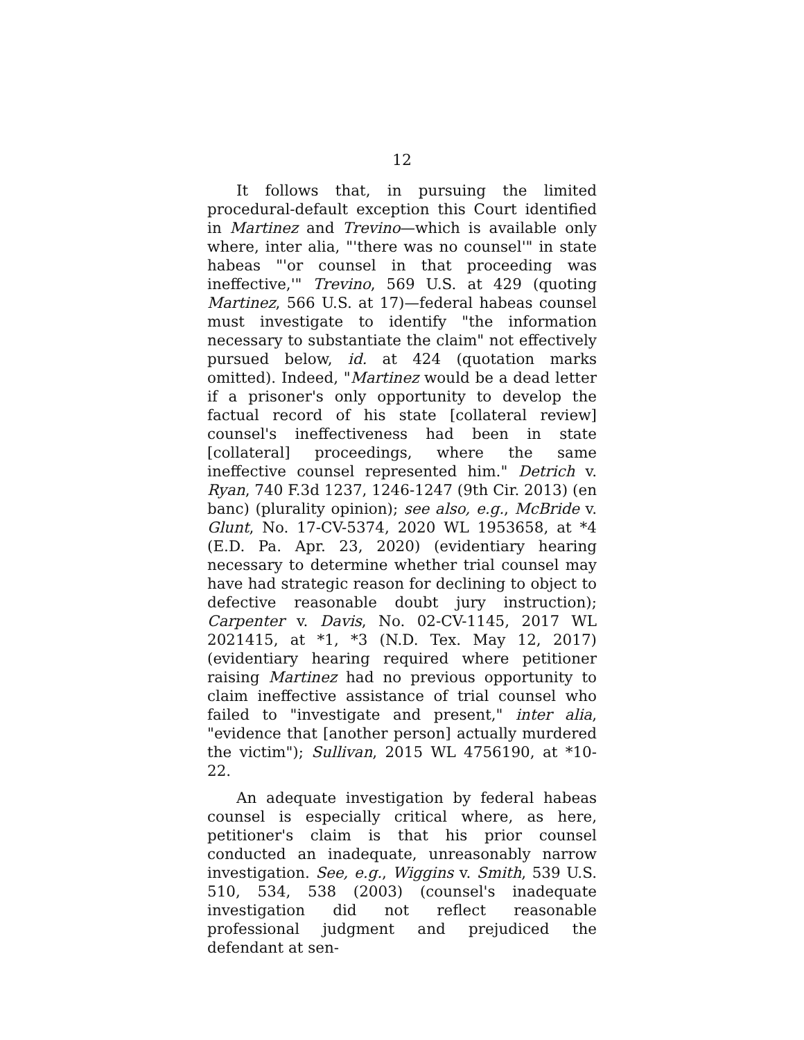12
It follows that, in pursuing the limited procedural-default exception this Court identified in Martinez and Trevino—which is available only where, inter alia, "'there was no counsel'" in state habeas "'or counsel in that proceeding was ineffective,'" Trevino, 569 U.S. at 429 (quoting Martinez, 566 U.S. at 17)—federal habeas counsel must investigate to identify "the information necessary to substantiate the claim" not effectively pursued below, id. at 424 (quotation marks omitted). Indeed, "Martinez would be a dead letter if a prisoner's only opportunity to develop the factual record of his state [collateral review] counsel's ineffectiveness had been in state [collateral] proceedings, where the same ineffective counsel represented him." Detrich v. Ryan, 740 F.3d 1237, 1246-1247 (9th Cir. 2013) (en banc) (plurality opinion); see also, e.g., McBride v. Glunt, No. 17-CV-5374, 2020 WL 1953658, at *4 (E.D. Pa. Apr. 23, 2020) (evidentiary hearing necessary to determine whether trial counsel may have had strategic reason for declining to object to defective reasonable doubt jury instruction); Carpenter v. Davis, No. 02-CV-1145, 2017 WL 2021415, at *1, *3 (N.D. Tex. May 12, 2017) (evidentiary hearing required where petitioner raising Martinez had no previous opportunity to claim ineffective assistance of trial counsel who failed to "investigate and present," inter alia, "evidence that [another person] actually murdered the victim"); Sullivan, 2015 WL 4756190, at *10-22.
An adequate investigation by federal habeas counsel is especially critical where, as here, petitioner's claim is that his prior counsel conducted an inadequate, unreasonably narrow investigation. See, e.g., Wiggins v. Smith, 539 U.S. 510, 534, 538 (2003) (counsel's inadequate investigation did not reflect reasonable professional judgment and prejudiced the defendant at sen-